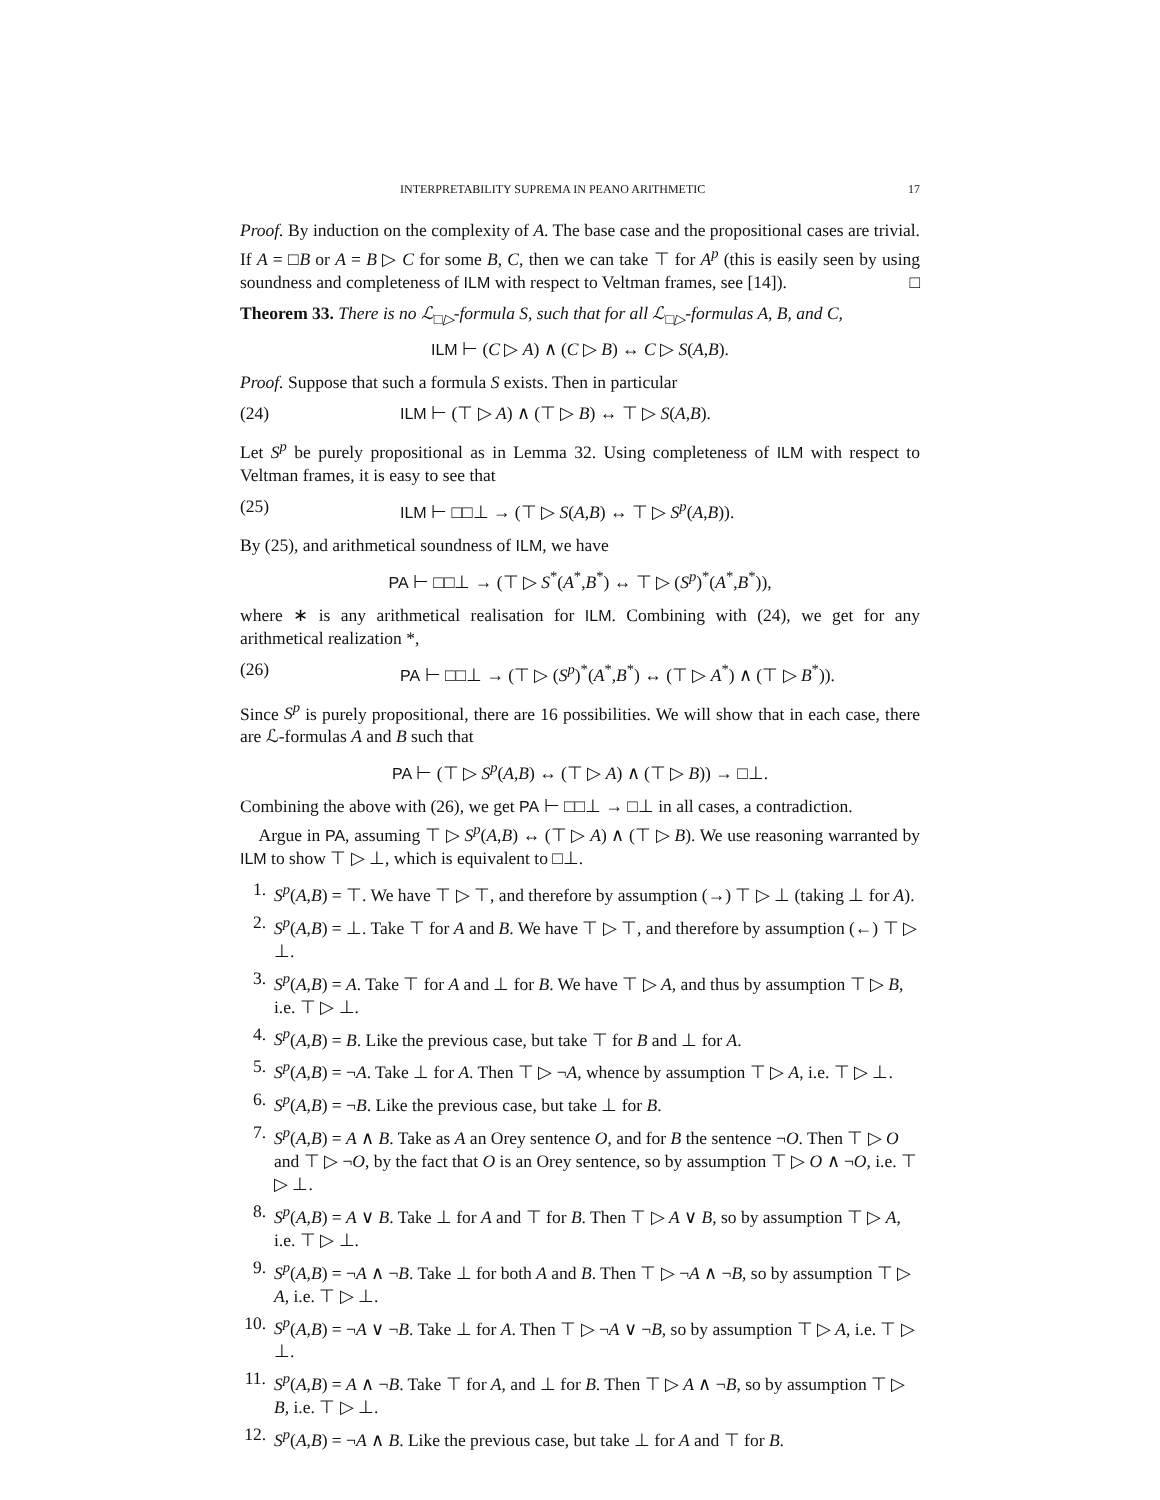INTERPRETABILITY SUPREMA IN PEANO ARITHMETIC 17
Proof. By induction on the complexity of A. The base case and the propositional cases are trivial. If A = □B or A = B ▷ C for some B, C, then we can take ⊤ for A<sup>p</sup> (this is easily seen by using soundness and completeness of ILM with respect to Veltman frames, see [14]). □
Theorem 33. There is no ℒ<sub>□▷</sub>-formula S, such that for all ℒ<sub>□▷</sub>-formulas A, B, and C,
ILM ⊢ (C ▷ A) ∧ (C ▷ B) ↔ C ▷ S(A,B).
Proof. Suppose that such a formula S exists. Then in particular
(24) ILM ⊢ (⊤ ▷ A) ∧ (⊤ ▷ B) ↔ ⊤ ▷ S(A,B).
Let S<sup>p</sup> be purely propositional as in Lemma 32. Using completeness of ILM with respect to Veltman frames, it is easy to see that
(25) ILM ⊢ □□⊥ → (⊤ ▷ S(A,B) ↔ ⊤ ▷ S<sup>p</sup>(A,B)).
By (25), and arithmetical soundness of ILM, we have
PA ⊢ □□⊥ → (⊤ ▷ S<sup>*</sup>(A<sup>*</sup>,B<sup>*</sup>) ↔ ⊤ ▷ (S<sup>p</sup>)<sup>*</sup>(A<sup>*</sup>,B<sup>*</sup>)),
where ∗ is any arithmetical realisation for ILM. Combining with (24), we get for any arithmetical realization *,
(26) PA ⊢ □□⊥ → (⊤ ▷ (S<sup>p</sup>)<sup>*</sup>(A<sup>*</sup>,B<sup>*</sup>) ↔ (⊤ ▷ A<sup>*</sup>) ∧ (⊤ ▷ B<sup>*</sup>)).
Since S<sup>p</sup> is purely propositional, there are 16 possibilities. We will show that in each case, there are ℒ-formulas A and B such that
PA ⊢ (⊤ ▷ S<sup>p</sup>(A,B) ↔ (⊤ ▷ A) ∧ (⊤ ▷ B)) → □⊥.
Combining the above with (26), we get PA ⊢ □□⊥ → □⊥ in all cases, a contradiction.
Argue in PA, assuming ⊤ ▷ S<sup>p</sup>(A,B) ↔ (⊤ ▷ A) ∧ (⊤ ▷ B). We use reasoning warranted by ILM to show ⊤ ▷ ⊥, which is equivalent to □⊥.
1. S<sup>p</sup>(A,B) = ⊤. We have ⊤ ▷ ⊤, and therefore by assumption (→) ⊤ ▷ ⊥ (taking ⊥ for A).
2. S<sup>p</sup>(A,B) = ⊥. Take ⊤ for A and B. We have ⊤ ▷ ⊤, and therefore by assumption (←) ⊤ ▷ ⊥.
3. S<sup>p</sup>(A,B) = A. Take ⊤ for A and ⊥ for B. We have ⊤ ▷ A, and thus by assumption ⊤ ▷ B, i.e. ⊤ ▷ ⊥.
4. S<sup>p</sup>(A,B) = B. Like the previous case, but take ⊤ for B and ⊥ for A.
5. S<sup>p</sup>(A,B) = ¬A. Take ⊥ for A. Then ⊤ ▷ ¬A, whence by assumption ⊤ ▷ A, i.e. ⊤ ▷ ⊥.
6. S<sup>p</sup>(A,B) = ¬B. Like the previous case, but take ⊥ for B.
7. S<sup>p</sup>(A,B) = A ∧ B. Take as A an Orey sentence O, and for B the sentence ¬O. Then ⊤ ▷ O and ⊤ ▷ ¬O, by the fact that O is an Orey sentence, so by assumption ⊤ ▷ O ∧ ¬O, i.e. ⊤ ▷ ⊥.
8. S<sup>p</sup>(A,B) = A ∨ B. Take ⊥ for A and ⊤ for B. Then ⊤ ▷ A ∨ B, so by assumption ⊤ ▷ A, i.e. ⊤ ▷ ⊥.
9. S<sup>p</sup>(A,B) = ¬A ∧ ¬B. Take ⊥ for both A and B. Then ⊤ ▷ ¬A ∧ ¬B, so by assumption ⊤ ▷ A, i.e. ⊤ ▷ ⊥.
10. S<sup>p</sup>(A,B) = ¬A ∨ ¬B. Take ⊥ for A. Then ⊤ ▷ ¬A ∨ ¬B, so by assumption ⊤ ▷ A, i.e. ⊤ ▷ ⊥.
11. S<sup>p</sup>(A,B) = A ∧ ¬B. Take ⊤ for A, and ⊥ for B. Then ⊤ ▷ A ∧ ¬B, so by assumption ⊤ ▷ B, i.e. ⊤ ▷ ⊥.
12. S<sup>p</sup>(A,B) = ¬A ∧ B. Like the previous case, but take ⊥ for A and ⊤ for B.